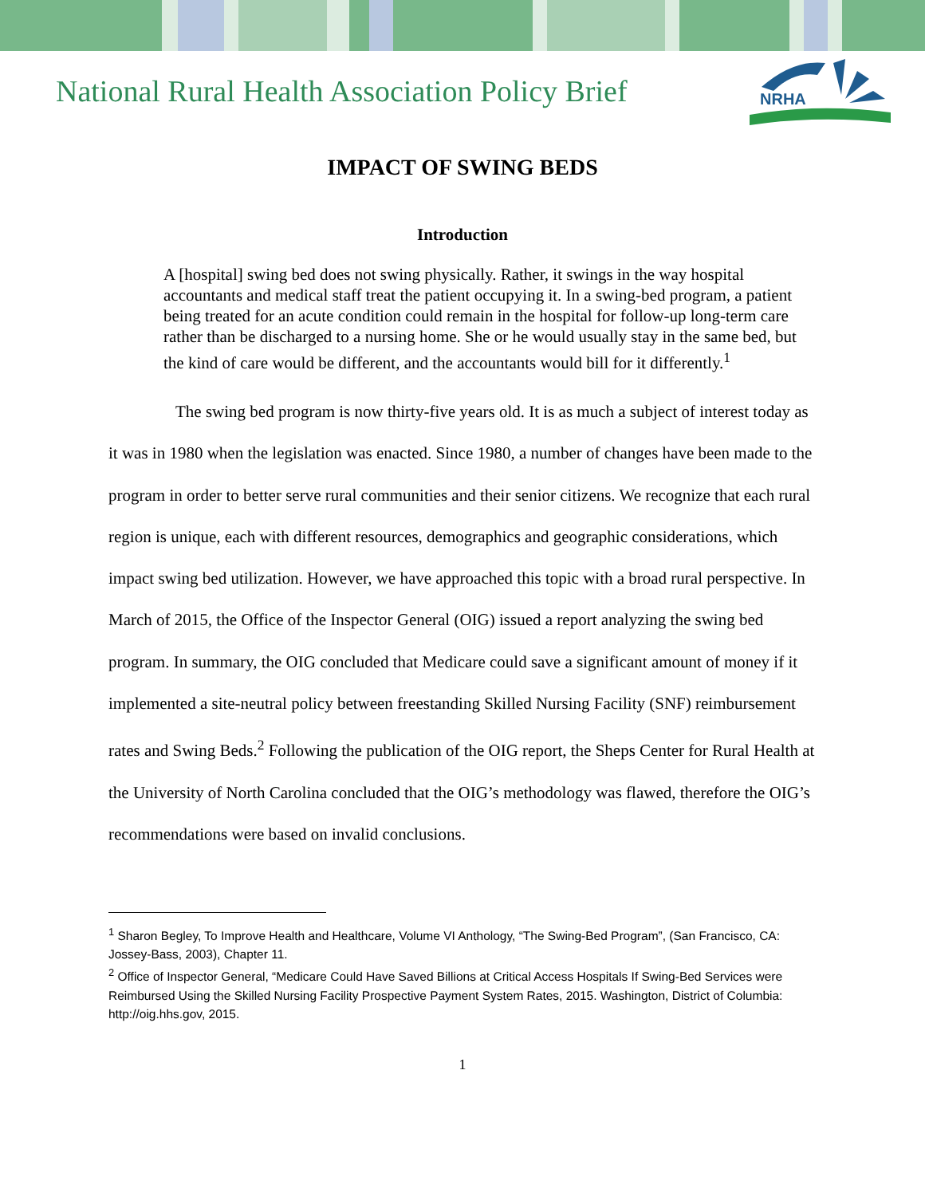National Rural Health Association Policy Brief
NRHA
IMPACT OF SWING BEDS
Introduction
A [hospital] swing bed does not swing physically. Rather, it swings in the way hospital accountants and medical staff treat the patient occupying it. In a swing-bed program, a patient being treated for an acute condition could remain in the hospital for follow-up long-term care rather than be discharged to a nursing home. She or he would usually stay in the same bed, but the kind of care would be different, and the accountants would bill for it differently.<sup>1</sup>
The swing bed program is now thirty-five years old. It is as much a subject of interest today as it was in 1980 when the legislation was enacted. Since 1980, a number of changes have been made to the program in order to better serve rural communities and their senior citizens. We recognize that each rural region is unique, each with different resources, demographics and geographic considerations, which impact swing bed utilization. However, we have approached this topic with a broad rural perspective. In March of 2015, the Office of the Inspector General (OIG) issued a report analyzing the swing bed program. In summary, the OIG concluded that Medicare could save a significant amount of money if it implemented a site-neutral policy between freestanding Skilled Nursing Facility (SNF) reimbursement rates and Swing Beds.<sup>2</sup> Following the publication of the OIG report, the Sheps Center for Rural Health at the University of North Carolina concluded that the OIG’s methodology was flawed, therefore the OIG’s recommendations were based on invalid conclusions.
<sup>1</sup> Sharon Begley, To Improve Health and Healthcare, Volume VI Anthology, “The Swing-Bed Program”, (San Francisco, CA: Jossey-Bass, 2003), Chapter 11.
<sup>2</sup> Office of Inspector General, “Medicare Could Have Saved Billions at Critical Access Hospitals If Swing-Bed Services were Reimbursed Using the Skilled Nursing Facility Prospective Payment System Rates, 2015. Washington, District of Columbia: http://oig.hhs.gov, 2015.
1